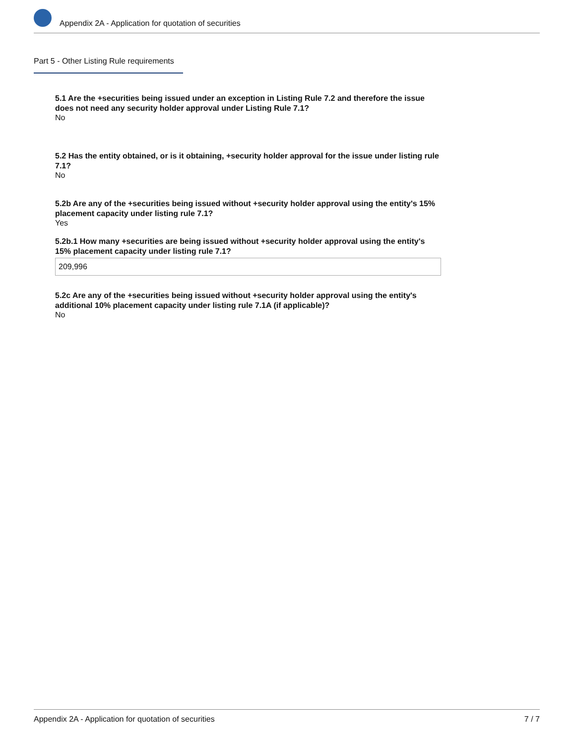Appendix 2A - Application for quotation of securities
Part 5 - Other Listing Rule requirements
5.1 Are the +securities being issued under an exception in Listing Rule 7.2 and therefore the issue does not need any security holder approval under Listing Rule 7.1?
No
5.2 Has the entity obtained, or is it obtaining, +security holder approval for the issue under listing rule 7.1?
No
5.2b Are any of the +securities being issued without +security holder approval using the entity's 15% placement capacity under listing rule 7.1?
Yes
5.2b.1 How many +securities are being issued without +security holder approval using the entity's 15% placement capacity under listing rule 7.1?
209,996
5.2c Are any of the +securities being issued without +security holder approval using the entity's additional 10% placement capacity under listing rule 7.1A (if applicable)?
No
Appendix 2A - Application for quotation of securities 7 / 7